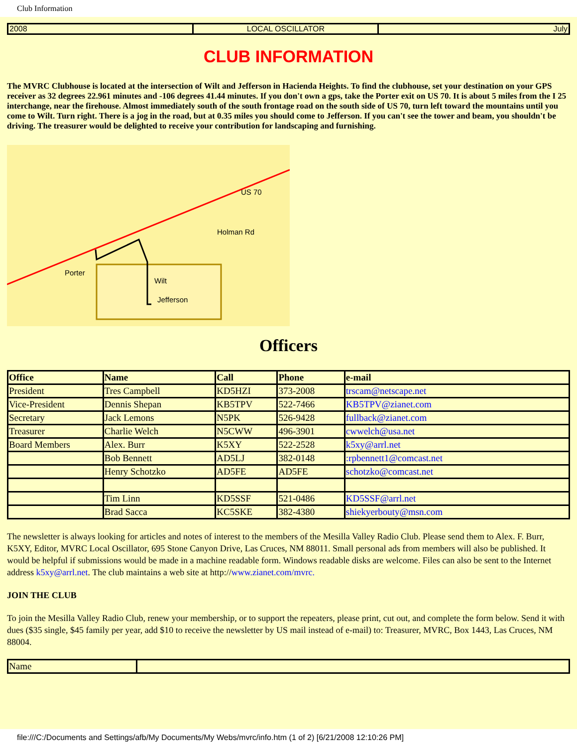Club Information
| 2008 | LOCAL OSCILLATOR | July |
CLUB INFORMATION
The MVRC Clubhouse is located at the intersection of Wilt and Jefferson in Hacienda Heights. To find the clubhouse, set your destination on your GPS receiver as 32 degrees 22.961 minutes and -106 degrees 41.44 minutes. If you don't own a gps, take the Porter exit on US 70. It is about 5 miles from the I 25 interchange, near the firehouse. Almost immediately south of the south frontage road on the south side of US 70, turn left toward the mountains until you come to Wilt. Turn right. There is a jog in the road, but at 0.35 miles you should come to Jefferson. If you can't see the tower and beam, you shouldn't be driving. The treasurer would be delighted to receive your contribution for landscaping and furnishing.
US 70
Holman Rd
Porter
Wilt
Jefferson
Officers
| Office | Name | Call | Phone | e-mail |
| --- | --- | --- | --- | --- |
| President | Tres Campbell | KD5HZI | 373-2008 | trscam@netscape.net |
| Vice-President | Dennis Shepan | KB5TPV | 522-7466 | KB5TPV@zianet.com |
| Secretary | Jack Lemons | N5PK | 526-9428 | fullback@zianet.com |
| Treasurer | Charlie Welch | N5CWW | 496-3901 | cwwelch@usa.net |
| Board Members | Alex. Burr | K5XY | 522-2528 | k5xy@arrl.net |
| | Bob Bennett | AD5LJ | 382-0148 | :rpbennett1@comcast.net |
| | Henry Schotzko | AD5FE | AD5FE | schotzko@comcast.net |
| | Tim Linn | KD5SSF | 521-0486 | KD5SSF@arrl.net |
| | Brad Sacca | KC5SKE | 382-4380 | shiekyerbouty@msn.com |
The newsletter is always looking for articles and notes of interest to the members of the Mesilla Valley Radio Club. Please send them to Alex. F. Burr, K5XY, Editor, MVRC Local Oscillator, 695 Stone Canyon Drive, Las Cruces, NM 88011. Small personal ads from members will also be published. It would be helpful if submissions would be made in a machine readable form. Windows readable disks are welcome. Files can also be sent to the Internet address k5xy@arrl.net. The club maintains a web site at http://www.zianet.com/mvrc.
JOIN THE CLUB
To join the Mesilla Valley Radio Club, renew your membership, or to support the repeaters, please print, cut out, and complete the form below. Send it with dues ($35 single, $45 family per year, add $10 to receive the newsletter by US mail instead of e-mail) to: Treasurer, MVRC, Box 1443, Las Cruces, NM 88004.
| Name | |
file:///C:/Documents and Settings/afb/My Documents/My Webs/mvrc/info.htm (1 of 2) [6/21/2008 12:10:26 PM]